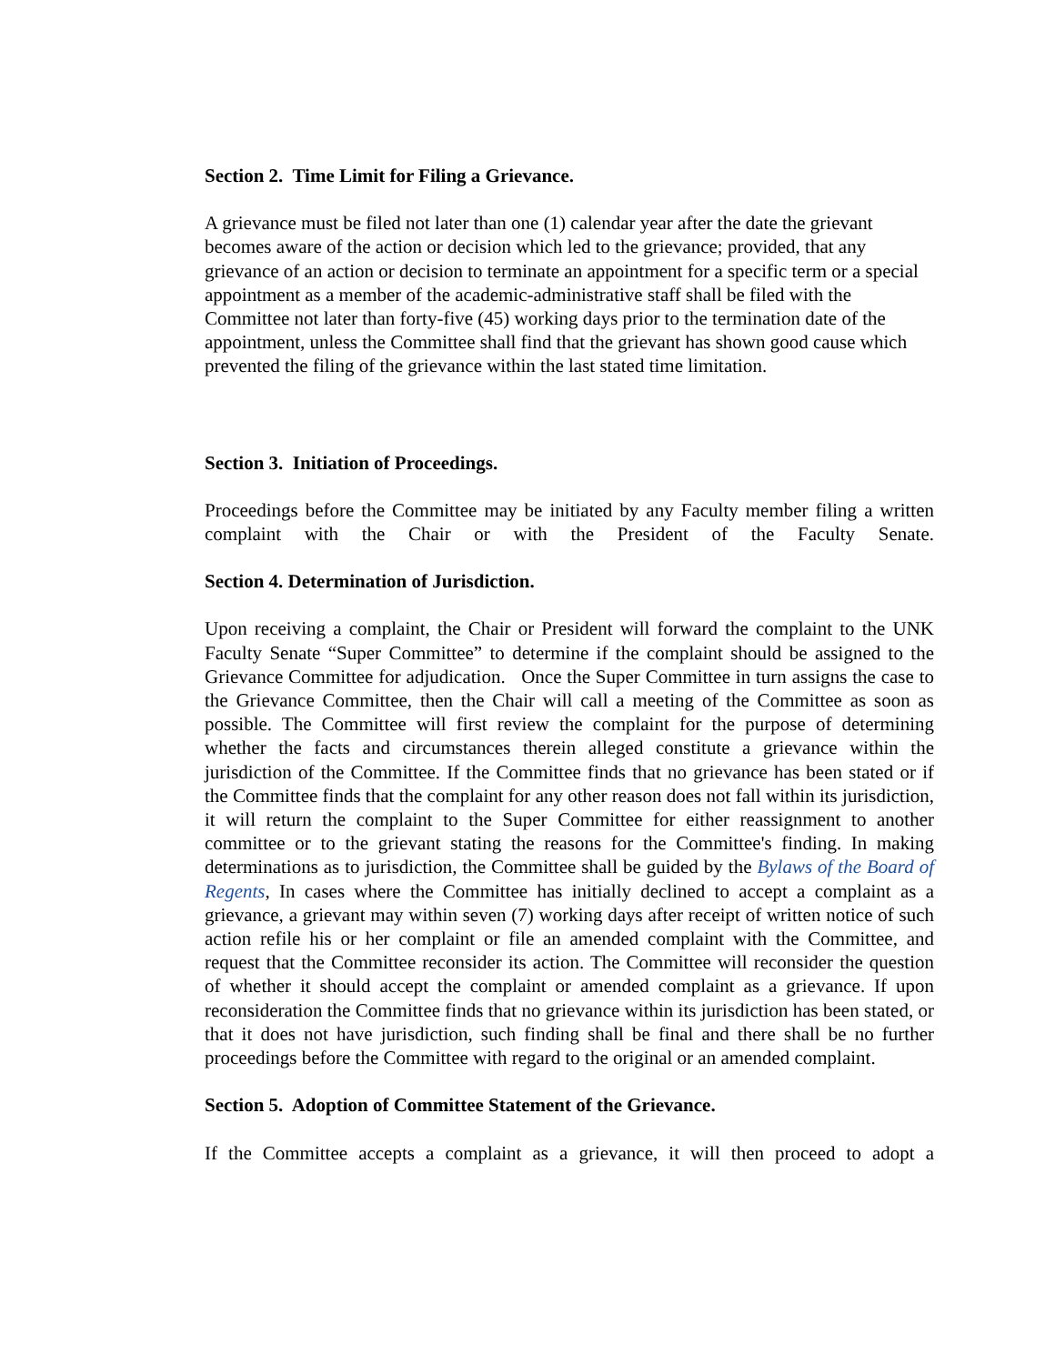Section 2. Time Limit for Filing a Grievance.
A grievance must be filed not later than one (1) calendar year after the date the grievant becomes aware of the action or decision which led to the grievance; provided, that any grievance of an action or decision to terminate an appointment for a specific term or a special appointment as a member of the academic-administrative staff shall be filed with the Committee not later than forty-five (45) working days prior to the termination date of the appointment, unless the Committee shall find that the grievant has shown good cause which prevented the filing of the grievance within the last stated time limitation.
Section 3. Initiation of Proceedings.
Proceedings before the Committee may be initiated by any Faculty member filing a written complaint with the Chair or with the President of the Faculty Senate.
Section 4. Determination of Jurisdiction.
Upon receiving a complaint, the Chair or President will forward the complaint to the UNK Faculty Senate “Super Committee” to determine if the complaint should be assigned to the Grievance Committee for adjudication. Once the Super Committee in turn assigns the case to the Grievance Committee, then the Chair will call a meeting of the Committee as soon as possible. The Committee will first review the complaint for the purpose of determining whether the facts and circumstances therein alleged constitute a grievance within the jurisdiction of the Committee. If the Committee finds that no grievance has been stated or if the Committee finds that the complaint for any other reason does not fall within its jurisdiction, it will return the complaint to the Super Committee for either reassignment to another committee or to the grievant stating the reasons for the Committee's finding. In making determinations as to jurisdiction, the Committee shall be guided by the Bylaws of the Board of Regents, In cases where the Committee has initially declined to accept a complaint as a grievance, a grievant may within seven (7) working days after receipt of written notice of such action refile his or her complaint or file an amended complaint with the Committee, and request that the Committee reconsider its action. The Committee will reconsider the question of whether it should accept the complaint or amended complaint as a grievance. If upon reconsideration the Committee finds that no grievance within its jurisdiction has been stated, or that it does not have jurisdiction, such finding shall be final and there shall be no further proceedings before the Committee with regard to the original or an amended complaint.
Section 5. Adoption of Committee Statement of the Grievance.
If the Committee accepts a complaint as a grievance, it will then proceed to adopt a